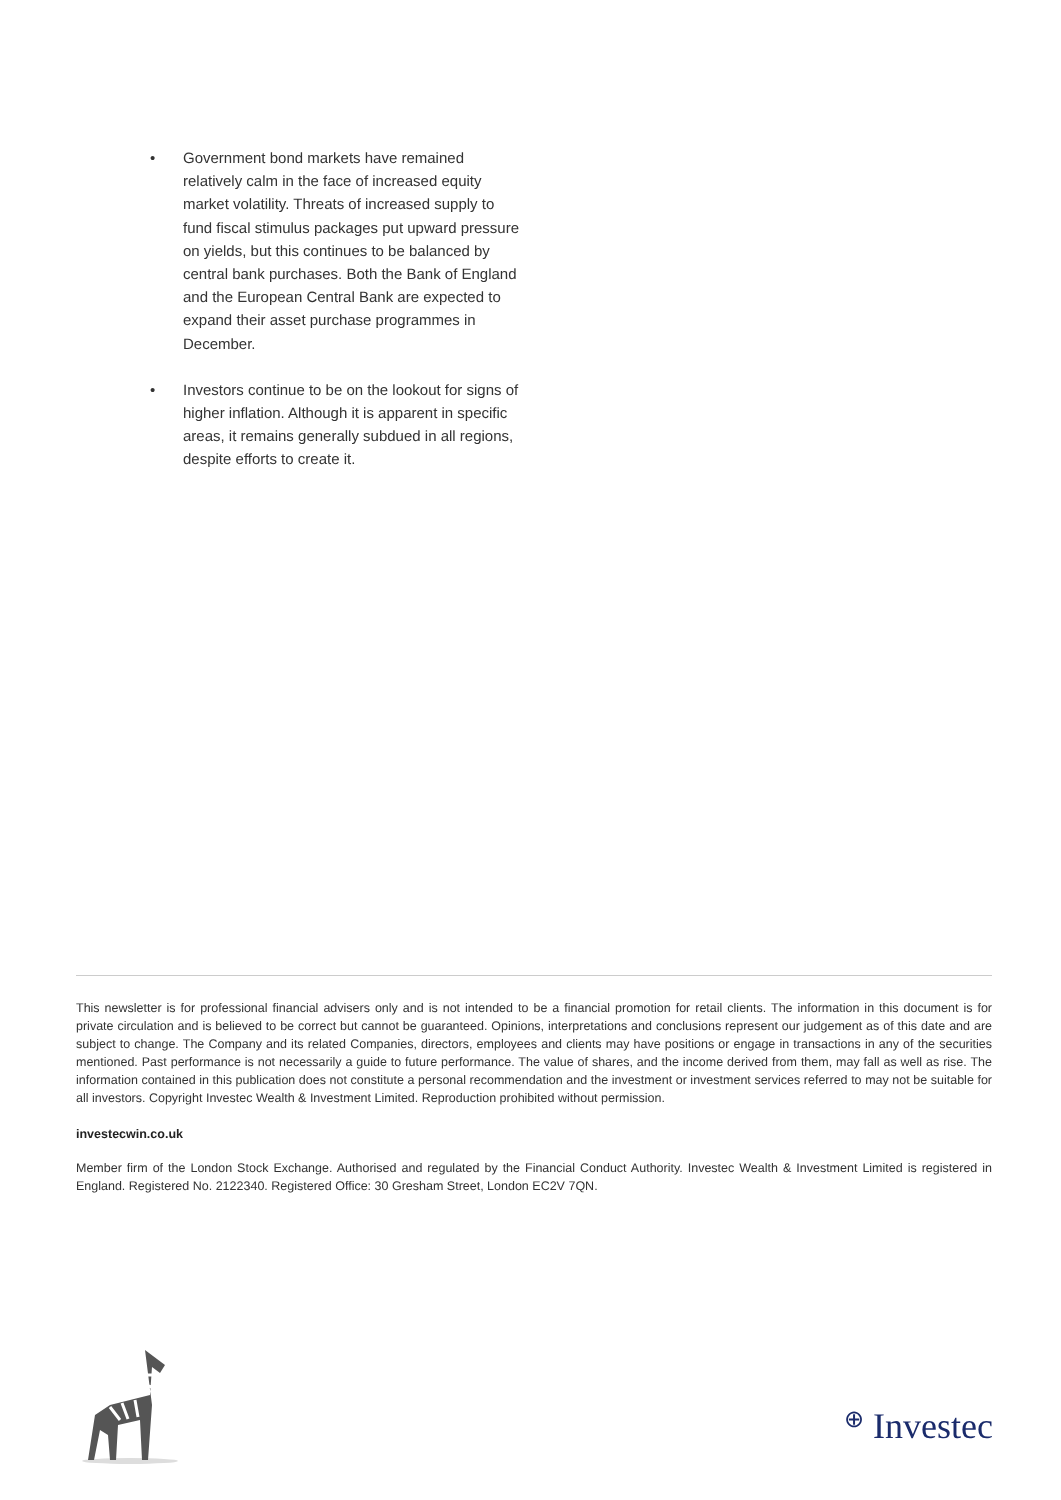• Government bond markets have remained relatively calm in the face of increased equity market volatility. Threats of increased supply to fund fiscal stimulus packages put upward pressure on yields, but this continues to be balanced by central bank purchases. Both the Bank of England and the European Central Bank are expected to expand their asset purchase programmes in December.
• Investors continue to be on the lookout for signs of higher inflation. Although it is apparent in specific areas, it remains generally subdued in all regions, despite efforts to create it.
This newsletter is for professional financial advisers only and is not intended to be a financial promotion for retail clients. The information in this document is for private circulation and is believed to be correct but cannot be guaranteed. Opinions, interpretations and conclusions represent our judgement as of this date and are subject to change. The Company and its related Companies, directors, employees and clients may have positions or engage in transactions in any of the securities mentioned. Past performance is not necessarily a guide to future performance. The value of shares, and the income derived from them, may fall as well as rise. The information contained in this publication does not constitute a personal recommendation and the investment or investment services referred to may not be suitable for all investors. Copyright Investec Wealth & Investment Limited. Reproduction prohibited without permission.
investecwin.co.uk
Member firm of the London Stock Exchange. Authorised and regulated by the Financial Conduct Authority. Investec Wealth & Investment Limited is registered in England. Registered No. 2122340. Registered Office: 30 Gresham Street, London EC2V 7QN.
⊕ Investec